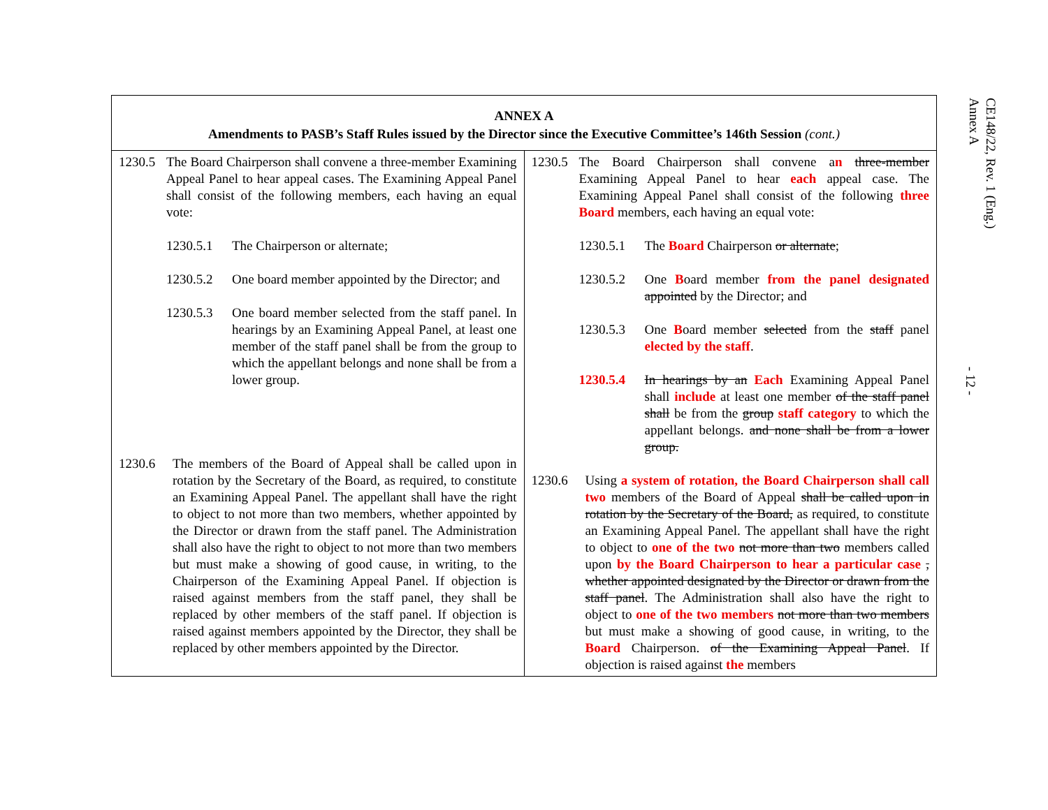| ANNEX A Amendments to PASB’s Staff Rules issued by the Director since the Executive Committee’s 146th Session (cont.) | |
| --- | --- |
| 1230.5 The Board Chairperson shall convene a three-member Examining Appeal Panel to hear appeal cases. The Examining Appeal Panel shall consist of the following members, each having an equal vote: 1230.5.1 The Chairperson or alternate; 1230.5.2 One board member appointed by the Director; and 1230.5.3 One board member selected from the staff panel. In hearings by an Examining Appeal Panel, at least one member of the staff panel shall be from the group to which the appellant belongs and none shall be from a lower group. 1230.6 The members of the Board of Appeal shall be called upon in rotation by the Secretary of the Board, as required, to constitute an Examining Appeal Panel. The appellant shall have the right to object to not more than two members, whether appointed by the Director or drawn from the staff panel. The Administration shall also have the right to object to not more than two members but must make a showing of good cause, in writing, to the Chairperson of the Examining Appeal Panel. If objection is raised against members from the staff panel, they shall be replaced by other members of the staff panel. If objection is raised against members appointed by the Director, they shall be replaced by other members appointed by the Director. | 1230.5 The Board Chairperson shall convene a n three-member Examining Appeal Panel to hear each appeal case. The Examining Appeal Panel shall consist of the following three Board members, each having an equal vote: 1230.5.1 The Board Chairperson or alternate ; 1230.5.2 One B oard member from the panel designated appointed by the Director; and 1230.5.3 One B oard member selected from the staff panel elected by the staff . 1230.5.4 In hearings by an Each Examining Appeal Panel shall include at least one member of the staff panel shall be from the group staff category to which the appellant belongs. and none shall be from a lower group. 1230.6 Using a system of rotation, the Board Chairperson shall call two members of the Board of Appeal shall be called upon in rotation by the Secretary of the Board, as required, to constitute an Examining Appeal Panel. The appellant shall have the right to object to one of the two not more than two members called upon by the Board Chairperson to hear a particular case , whether appointed designated by the Director or drawn from the staff panel . The Administration shall also have the right to object to one of the two members not more than two members but must make a showing of good cause, in writing, to the Board Chairperson. of the Examining Appeal Panel . If objection is raised against the members |
CE148/22, Rev. 1 (Eng.)
Annex A
- 12 -